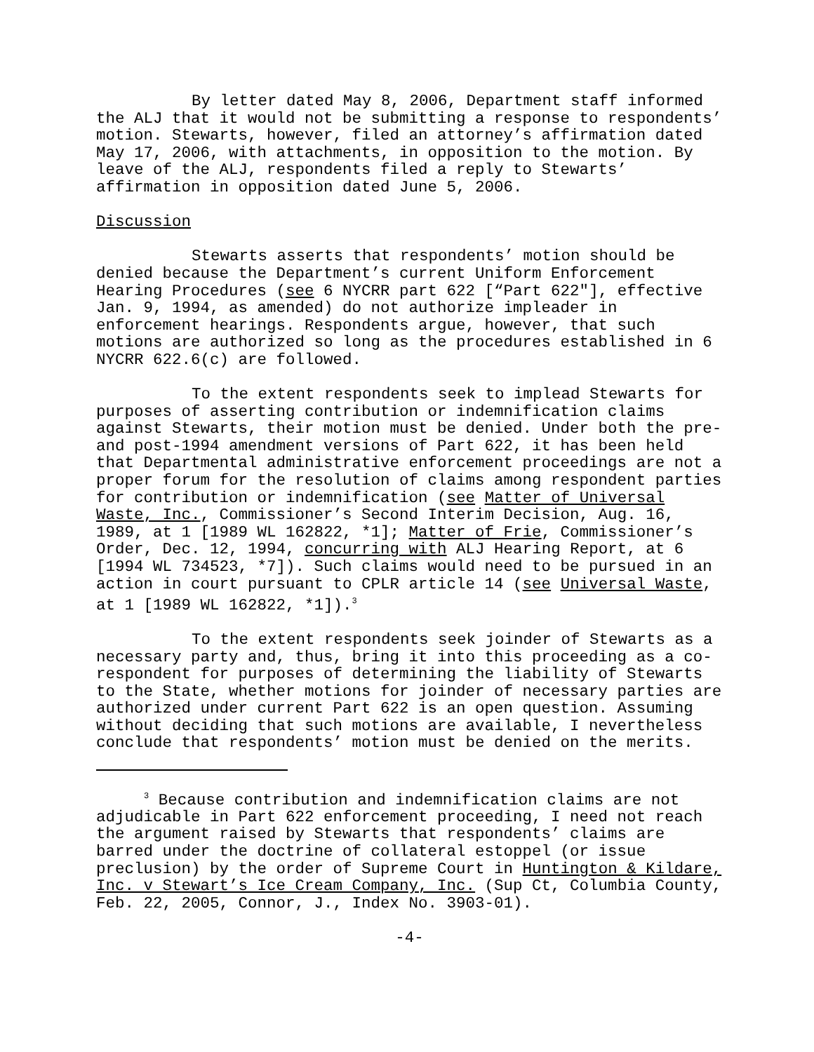By letter dated May 8, 2006, Department staff informed the ALJ that it would not be submitting a response to respondents’ motion. Stewarts, however, filed an attorney’s affirmation dated May 17, 2006, with attachments, in opposition to the motion. By leave of the ALJ, respondents filed a reply to Stewarts’ affirmation in opposition dated June 5, 2006.
Discussion
Stewarts asserts that respondents’ motion should be denied because the Department’s current Uniform Enforcement Hearing Procedures (see 6 NYCRR part 622 [“Part 622"], effective Jan. 9, 1994, as amended) do not authorize impleader in enforcement hearings. Respondents argue, however, that such motions are authorized so long as the procedures established in 6 NYCRR 622.6(c) are followed.
To the extent respondents seek to implead Stewarts for purposes of asserting contribution or indemnification claims against Stewarts, their motion must be denied. Under both the pre- and post-1994 amendment versions of Part 622, it has been held that Departmental administrative enforcement proceedings are not a proper forum for the resolution of claims among respondent parties for contribution or indemnification (see Matter of Universal Waste, Inc., Commissioner’s Second Interim Decision, Aug. 16, 1989, at 1 [1989 WL 162822, *1]; Matter of Frie, Commissioner’s Order, Dec. 12, 1994, concurring with ALJ Hearing Report, at 6 [1994 WL 734523, *7]). Such claims would need to be pursued in an action in court pursuant to CPLR article 14 (see Universal Waste, at 1 [1989 WL 162822, *1]).<sup>3</sup>
To the extent respondents seek joinder of Stewarts as a necessary party and, thus, bring it into this proceeding as a co-respondent for purposes of determining the liability of Stewarts to the State, whether motions for joinder of necessary parties are authorized under current Part 622 is an open question. Assuming without deciding that such motions are available, I nevertheless conclude that respondents’ motion must be denied on the merits.
<sup>3</sup> Because contribution and indemnification claims are not adjudicable in Part 622 enforcement proceeding, I need not reach the argument raised by Stewarts that respondents’ claims are barred under the doctrine of collateral estoppel (or issue preclusion) by the order of Supreme Court in Huntington & Kildare, Inc. v Stewart’s Ice Cream Company, Inc. (Sup Ct, Columbia County, Feb. 22, 2005, Connor, J., Index No. 3903-01).
-4-